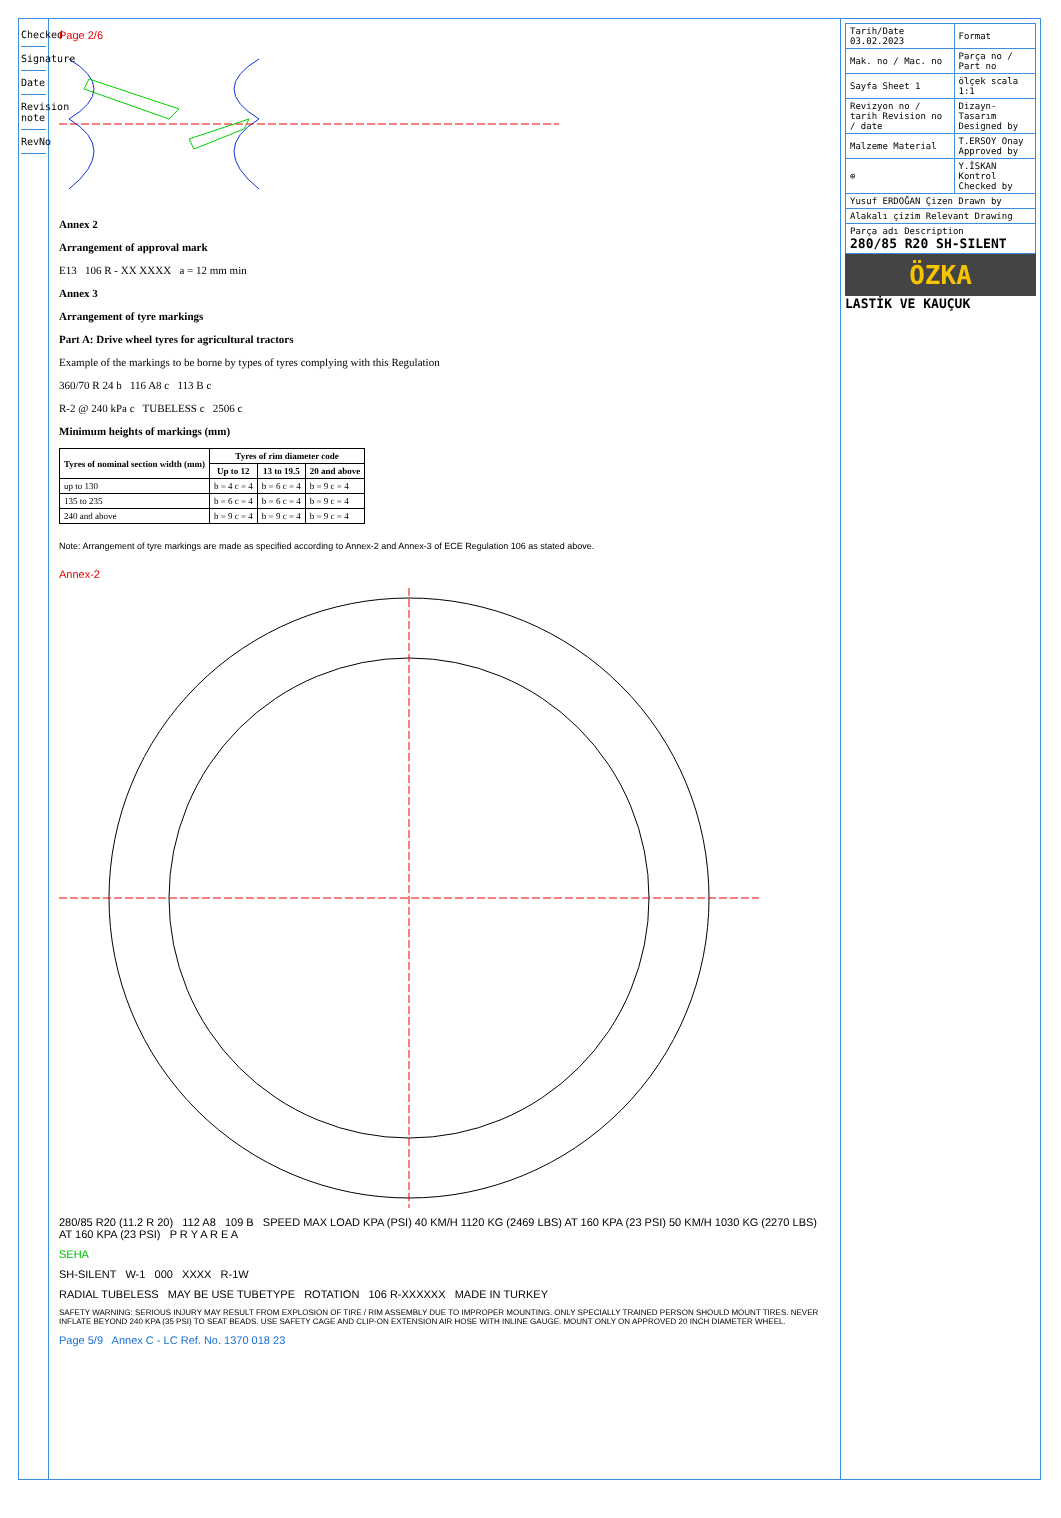Checked
Signature
Date
Revision note
RevNo
Page 2/6
Annex 2
Arrangement of approval mark
E13 106 R - XX XXXX a = 12 mm min
Annex 3
Arrangement of tyre markings
Part A: Drive wheel tyres for agricultural tractors
Example of the markings to be borne by types of tyres complying with this Regulation
360/70 R 24 b 116 A8 c 113 B c
R-2 @ 240 kPa c TUBELESS c 2506 c
Minimum heights of markings (mm)
| Tyres of nominal section width (mm) | Tyres of rim diameter code | | |
| --- | --- | --- | --- |
| | Up to 12 | 13 to 19.5 | 20 and above |
| up to 130 | b = 4 c = 4 | b = 6 c = 4 | b = 9 c = 4 |
| 135 to 235 | b = 6 c = 4 | b = 6 c = 4 | b = 9 c = 4 |
| 240 and above | b = 9 c = 4 | b = 9 c = 4 | b = 9 c = 4 |
Note: Arrangement of tyre markings are made as specified according to Annex-2 and Annex-3 of ECE Regulation 106 as stated above.
Annex-2
280/85 R20 (11.2 R 20) 112 A8 109 B SPEED MAX LOAD KPA (PSI) 40 KM/H 1120 KG (2469 LBS) AT 160 KPA (23 PSI) 50 KM/H 1030 KG (2270 LBS) AT 160 KPA (23 PSI) P R Y A R E A
SEHA
SH-SILENT W-1 000 XXXX R-1W
RADIAL TUBELESS MAY BE USE TUBETYPE ROTATION 106 R-XXXXXX MADE IN TURKEY
SAFETY WARNING: SERIOUS INJURY MAY RESULT FROM EXPLOSION OF TIRE / RIM ASSEMBLY DUE TO IMPROPER MOUNTING. ONLY SPECIALLY TRAINED PERSON SHOULD MOUNT TIRES. NEVER INFLATE BEYOND 240 KPA (35 PSI) TO SEAT BEADS. USE SAFETY CAGE AND CLIP-ON EXTENSION AIR HOSE WITH INLINE GAUGE. MOUNT ONLY ON APPROVED 20 INCH DIAMETER WHEEL.
Page 5/9 Annex C - LC Ref. No. 1370 018 23
| Tarih/Date 03.02.2023 | Format |
| Mak. no / Mac. no | Parça no / Part no |
| Sayfa Sheet 1 | ölçek scala 1:1 |
| Revizyon no / tarih Revision no / date | Dizayn-Tasarım Designed by |
| Malzeme Material | T.ERSOY Onay Approved by |
| ⊕ | Y.İSKAN Kontrol Checked by |
| Yusuf ERDOĞAN Çizen Drawn by | |
| Alakalı çizim Relevant Drawing | |
| Parça adı Description 280/85 R20 SH-SILENT | |
ÖZKA
LASTİK VE KAUÇUK